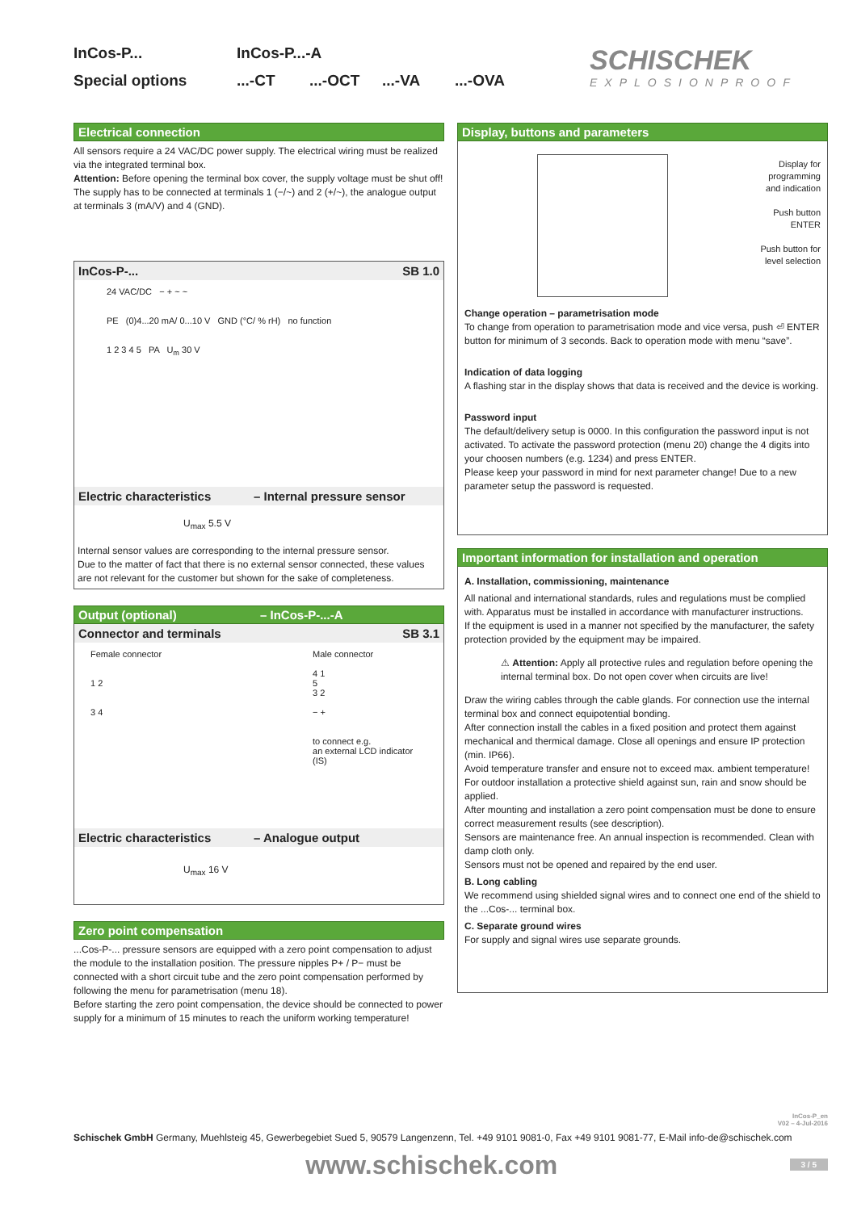InCos-P... InCos-P...-A
Special options...-CT...-OCT...-VA...-OVA
SCHISCHEK
EXPLOSIONPROOF
Electrical connection
All sensors require a 24 VAC/DC power supply. The electrical wiring must be realized via the integrated terminal box.
Attention: Before opening the terminal box cover, the supply voltage must be shut off!
The supply has to be connected at terminals 1 (−/~) and 2 (+/~), the analogue output at terminals 3 (mA/V) and 4 (GND).
InCos-P-... SB 1.0
24 VAC/DC − + ~ ~
PE (0)4...20 mA/ 0...10 V GND (°C/ % rH) no function
1 2 3 4 5 PA U<sub>m</sub> 30 V
Electric characteristics – Internal pressure sensor
U<sub>max</sub> 5.5 V
Internal sensor values are corresponding to the internal pressure sensor.
Due to the matter of fact that there is no external sensor connected, these values are not relevant for the customer but shown for the sake of completeness.
Output (optional) – InCos-P-...-A
Connector and terminals SB 3.1
Female connector
1 2
3 4
Male connector
4 1
5
3 2
− +
to connect e.g.
an external LCD indicator (IS)
Electric characteristics – Analogue output
U<sub>max</sub> 16 V
Zero point compensation
...Cos-P-... pressure sensors are equipped with a zero point compensation to adjust the module to the installation position. The pressure nipples P+ / P− must be connected with a short circuit tube and the zero point compensation performed by following the menu for parametrisation (menu 18).
Before starting the zero point compensation, the device should be connected to power supply for a minimum of 15 minutes to reach the uniform working temperature!
Display, buttons and parameters
Display for
programming
and indication
Push button
ENTER
Push button for
level selection
Change operation – parametrisation mode
To change from operation to parametrisation mode and vice versa, push ⏎ ENTER button for minimum of 3 seconds. Back to operation mode with menu “save”.
Indication of data logging
A flashing star in the display shows that data is received and the device is working.
Password input
The default/delivery setup is 0000. In this configuration the password input is not activated. To activate the password protection (menu 20) change the 4 digits into your choosen numbers (e.g. 1234) and press ENTER.
Please keep your password in mind for next parameter change! Due to a new parameter setup the password is requested.
Important information for installation and operation
A. Installation, commissioning, maintenance
All national and international standards, rules and regulations must be complied with. Apparatus must be installed in accordance with manufacturer instructions.
If the equipment is used in a manner not specified by the manufacturer, the safety protection provided by the equipment may be impaired.
⚠ Attention: Apply all protective rules and regulation before opening the internal terminal box. Do not open cover when circuits are live!
Draw the wiring cables through the cable glands. For connection use the internal terminal box and connect equipotential bonding.
After connection install the cables in a fixed position and protect them against mechanical and thermical damage. Close all openings and ensure IP protection (min. IP66).
Avoid temperature transfer and ensure not to exceed max. ambient temperature! For outdoor installation a protective shield against sun, rain and snow should be applied.
After mounting and installation a zero point compensation must be done to ensure correct measurement results (see description).
Sensors are maintenance free. An annual inspection is recommended. Clean with damp cloth only.
Sensors must not be opened and repaired by the end user.
B. Long cabling
We recommend using shielded signal wires and to connect one end of the shield to the ...Cos-... terminal box.
C. Separate ground wires
For supply and signal wires use separate grounds.
InCos-P_en
V02 – 4-Jul-2016
Schischek GmbH Germany, Muehlsteig 45, Gewerbegebiet Sued 5, 90579 Langenzenn, Tel. +49 9101 9081-0, Fax +49 9101 9081-77, E-Mail info-de@schischek.com
www.schischek.com 3 / 5